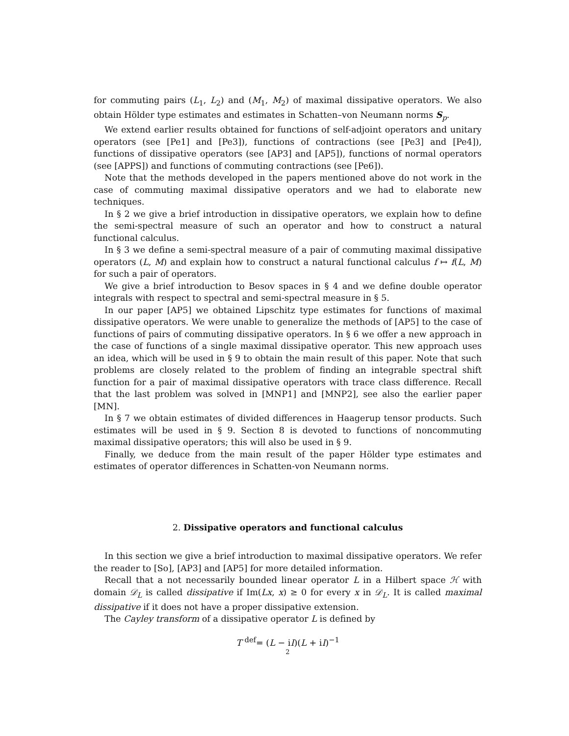for commuting pairs (L<sub>1</sub>, L<sub>2</sub>) and (M<sub>1</sub>, M<sub>2</sub>) of maximal dissipative operators. We also obtain Hölder type estimates and estimates in Schatten–von Neumann norms S<sub>p</sub>.
We extend earlier results obtained for functions of self-adjoint operators and unitary operators (see [Pe1] and [Pe3]), functions of contractions (see [Pe3] and [Pe4]), functions of dissipative operators (see [AP3] and [AP5]), functions of normal operators (see [APPS]) and functions of commuting contractions (see [Pe6]).
Note that the methods developed in the papers mentioned above do not work in the case of commuting maximal dissipative operators and we had to elaborate new techniques.
In § 2 we give a brief introduction in dissipative operators, we explain how to define the semi-spectral measure of such an operator and how to construct a natural functional calculus.
In § 3 we define a semi-spectral measure of a pair of commuting maximal dissipative operators (L, M) and explain how to construct a natural functional calculus f ↦ f(L, M) for such a pair of operators.
We give a brief introduction to Besov spaces in § 4 and we define double operator integrals with respect to spectral and semi-spectral measure in § 5.
In our paper [AP5] we obtained Lipschitz type estimates for functions of maximal dissipative operators. We were unable to generalize the methods of [AP5] to the case of functions of pairs of commuting dissipative operators. In § 6 we offer a new approach in the case of functions of a single maximal dissipative operator. This new approach uses an idea, which will be used in § 9 to obtain the main result of this paper. Note that such problems are closely related to the problem of finding an integrable spectral shift function for a pair of maximal dissipative operators with trace class difference. Recall that the last problem was solved in [MNP1] and [MNP2], see also the earlier paper [MN].
In § 7 we obtain estimates of divided differences in Haagerup tensor products. Such estimates will be used in § 9. Section 8 is devoted to functions of noncommuting maximal dissipative operators; this will also be used in § 9.
Finally, we deduce from the main result of the paper Hölder type estimates and estimates of operator differences in Schatten-von Neumann norms.
2. Dissipative operators and functional calculus
In this section we give a brief introduction to maximal dissipative operators. We refer the reader to [So], [AP3] and [AP5] for more detailed information.
Recall that a not necessarily bounded linear operator L in a Hilbert space ℋ with domain 𝒟<sub>L</sub> is called dissipative if Im(Lx, x) ≥ 0 for every x in 𝒟<sub>L</sub>. It is called maximal dissipative if it does not have a proper dissipative extension.
The Cayley transform of a dissipative operator L is defined by
T <sup>def</sup>= (L − iI)(L + iI)<sup>−1</sup>
2